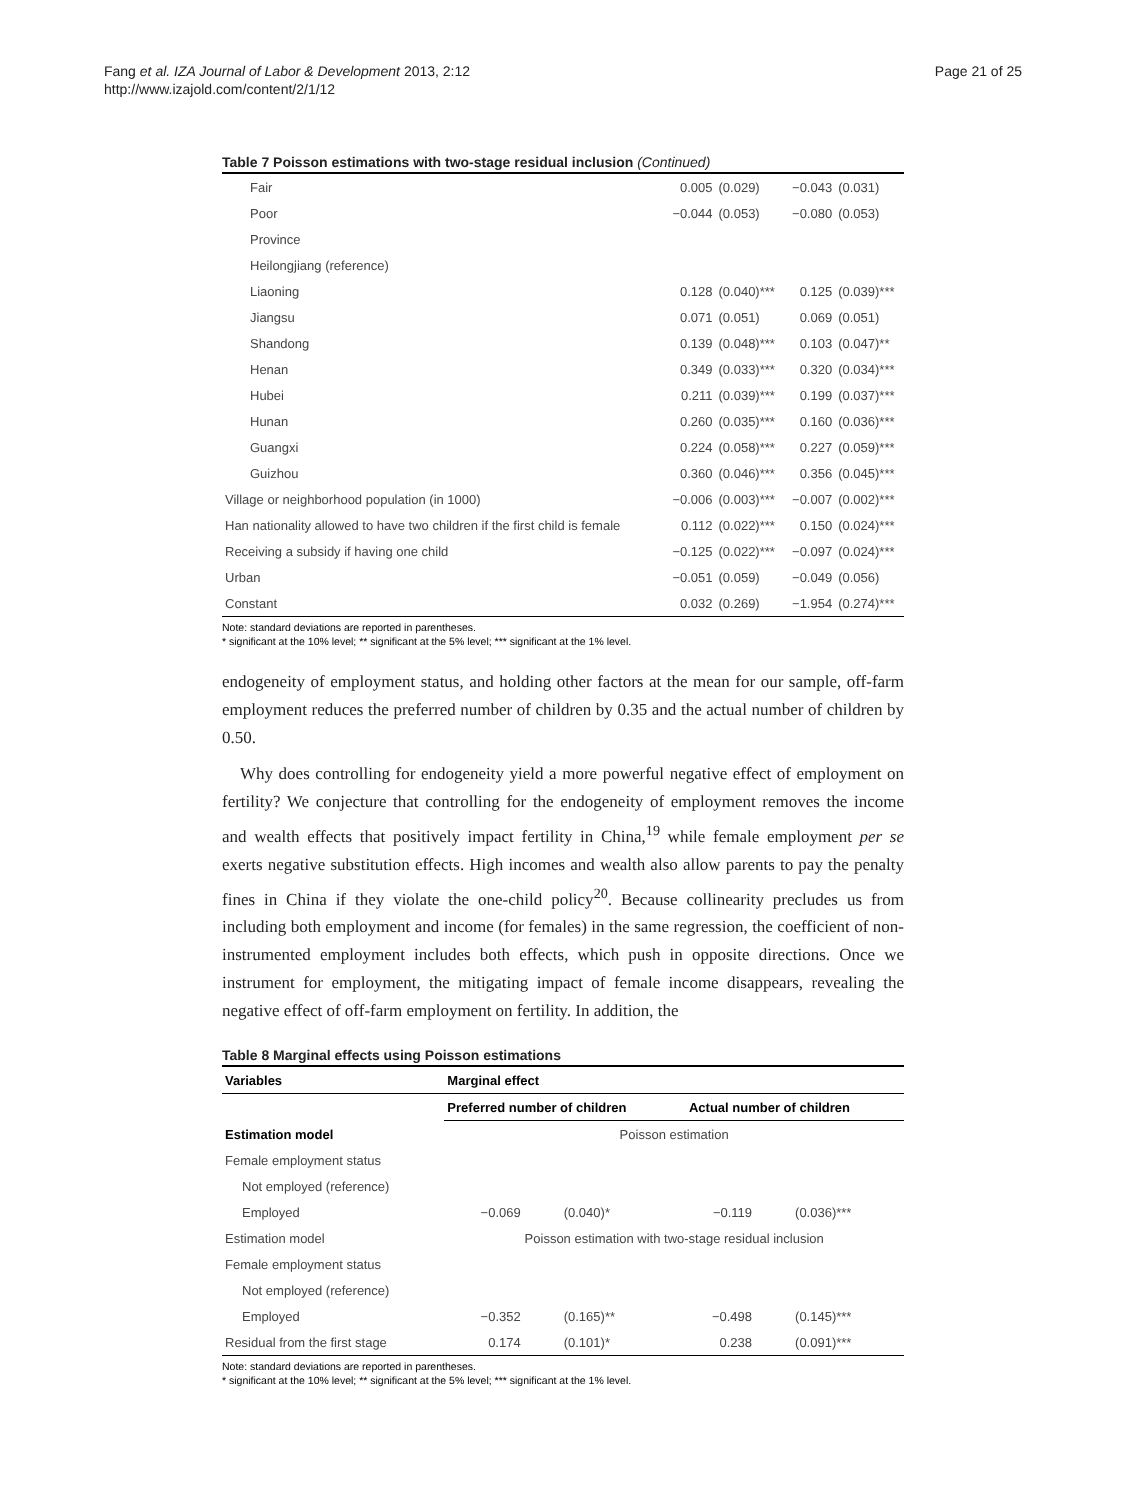Fang et al. IZA Journal of Labor & Development 2013, 2:12
http://www.izajold.com/content/2/1/12
Page 21 of 25
Table 7 Poisson estimations with two-stage residual inclusion (Continued)
| Fair | 0.005 | (0.029) | −0.043 | (0.031) |
| Poor | −0.044 | (0.053) | −0.080 | (0.053) |
| Province | | | | |
| Heilongjiang (reference) | | | | |
| Liaoning | 0.128 | (0.040)*** | 0.125 | (0.039)*** |
| Jiangsu | 0.071 | (0.051) | 0.069 | (0.051) |
| Shandong | 0.139 | (0.048)*** | 0.103 | (0.047)** |
| Henan | 0.349 | (0.033)*** | 0.320 | (0.034)*** |
| Hubei | 0.211 | (0.039)*** | 0.199 | (0.037)*** |
| Hunan | 0.260 | (0.035)*** | 0.160 | (0.036)*** |
| Guangxi | 0.224 | (0.058)*** | 0.227 | (0.059)*** |
| Guizhou | 0.360 | (0.046)*** | 0.356 | (0.045)*** |
| Village or neighborhood population (in 1000) | −0.006 | (0.003)*** | −0.007 | (0.002)*** |
| Han nationality allowed to have two children if the first child is female | 0.112 | (0.022)*** | 0.150 | (0.024)*** |
| Receiving a subsidy if having one child | −0.125 | (0.022)*** | −0.097 | (0.024)*** |
| Urban | −0.051 | (0.059) | −0.049 | (0.056) |
| Constant | 0.032 | (0.269) | −1.954 | (0.274)*** |
Note: standard deviations are reported in parentheses.
* significant at the 10% level; ** significant at the 5% level; *** significant at the 1% level.
endogeneity of employment status, and holding other factors at the mean for our sample, off-farm employment reduces the preferred number of children by 0.35 and the actual number of children by 0.50.
Why does controlling for endogeneity yield a more powerful negative effect of employment on fertility? We conjecture that controlling for the endogeneity of employment removes the income and wealth effects that positively impact fertility in China,<sup>19</sup> while female employment per se exerts negative substitution effects. High incomes and wealth also allow parents to pay the penalty fines in China if they violate the one-child policy<sup>20</sup>. Because collinearity precludes us from including both employment and income (for females) in the same regression, the coefficient of non-instrumented employment includes both effects, which push in opposite directions. Once we instrument for employment, the mitigating impact of female income disappears, revealing the negative effect of off-farm employment on fertility. In addition, the
Table 8 Marginal effects using Poisson estimations
| Variables | Marginal effect | | | |
| --- | --- | --- | --- | --- |
| | Preferred number of children | | Actual number of children | |
| Estimation model | Poisson estimation | | | |
| Female employment status | | | | |
| Not employed (reference) | | | | |
| Employed | −0.069 | (0.040)* | −0.119 | (0.036)*** |
| Estimation model | Poisson estimation with two-stage residual inclusion | | | |
| Female employment status | | | | |
| Not employed (reference) | | | | |
| Employed | −0.352 | (0.165)** | −0.498 | (0.145)*** |
| Residual from the first stage | 0.174 | (0.101)* | 0.238 | (0.091)*** |
Note: standard deviations are reported in parentheses.
* significant at the 10% level; ** significant at the 5% level; *** significant at the 1% level.